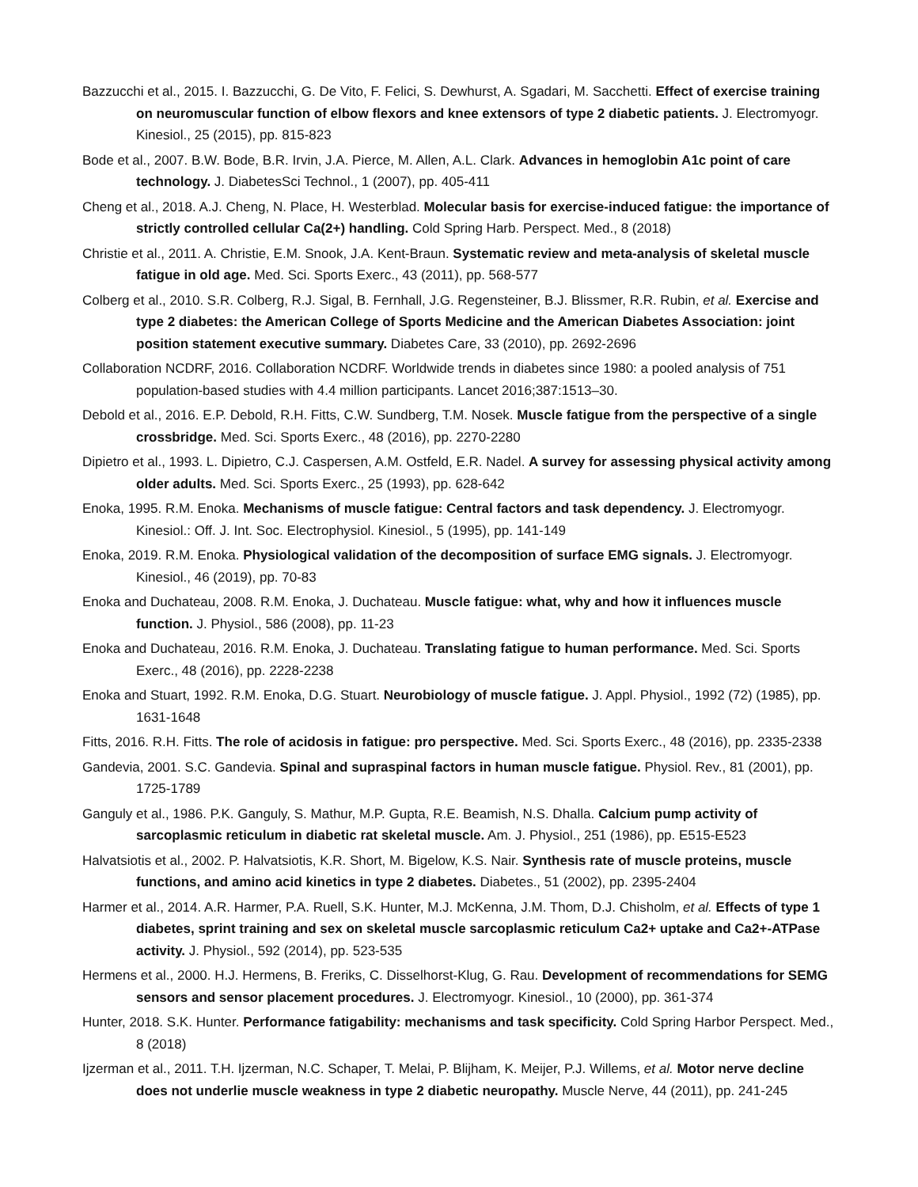Bazzucchi et al., 2015. I. Bazzucchi, G. De Vito, F. Felici, S. Dewhurst, A. Sgadari, M. Sacchetti. Effect of exercise training on neuromuscular function of elbow flexors and knee extensors of type 2 diabetic patients. J. Electromyogr. Kinesiol., 25 (2015), pp. 815-823
Bode et al., 2007. B.W. Bode, B.R. Irvin, J.A. Pierce, M. Allen, A.L. Clark. Advances in hemoglobin A1c point of care technology. J. DiabetesSci Technol., 1 (2007), pp. 405-411
Cheng et al., 2018. A.J. Cheng, N. Place, H. Westerblad. Molecular basis for exercise-induced fatigue: the importance of strictly controlled cellular Ca(2+) handling. Cold Spring Harb. Perspect. Med., 8 (2018)
Christie et al., 2011. A. Christie, E.M. Snook, J.A. Kent-Braun. Systematic review and meta-analysis of skeletal muscle fatigue in old age. Med. Sci. Sports Exerc., 43 (2011), pp. 568-577
Colberg et al., 2010. S.R. Colberg, R.J. Sigal, B. Fernhall, J.G. Regensteiner, B.J. Blissmer, R.R. Rubin, et al. Exercise and type 2 diabetes: the American College of Sports Medicine and the American Diabetes Association: joint position statement executive summary. Diabetes Care, 33 (2010), pp. 2692-2696
Collaboration NCDRF, 2016. Collaboration NCDRF. Worldwide trends in diabetes since 1980: a pooled analysis of 751 population-based studies with 4.4 million participants. Lancet 2016;387:1513–30.
Debold et al., 2016. E.P. Debold, R.H. Fitts, C.W. Sundberg, T.M. Nosek. Muscle fatigue from the perspective of a single crossbridge. Med. Sci. Sports Exerc., 48 (2016), pp. 2270-2280
Dipietro et al., 1993. L. Dipietro, C.J. Caspersen, A.M. Ostfeld, E.R. Nadel. A survey for assessing physical activity among older adults. Med. Sci. Sports Exerc., 25 (1993), pp. 628-642
Enoka, 1995. R.M. Enoka. Mechanisms of muscle fatigue: Central factors and task dependency. J. Electromyogr. Kinesiol.: Off. J. Int. Soc. Electrophysiol. Kinesiol., 5 (1995), pp. 141-149
Enoka, 2019. R.M. Enoka. Physiological validation of the decomposition of surface EMG signals. J. Electromyogr. Kinesiol., 46 (2019), pp. 70-83
Enoka and Duchateau, 2008. R.M. Enoka, J. Duchateau. Muscle fatigue: what, why and how it influences muscle function. J. Physiol., 586 (2008), pp. 11-23
Enoka and Duchateau, 2016. R.M. Enoka, J. Duchateau. Translating fatigue to human performance. Med. Sci. Sports Exerc., 48 (2016), pp. 2228-2238
Enoka and Stuart, 1992. R.M. Enoka, D.G. Stuart. Neurobiology of muscle fatigue. J. Appl. Physiol., 1992 (72) (1985), pp. 1631-1648
Fitts, 2016. R.H. Fitts. The role of acidosis in fatigue: pro perspective. Med. Sci. Sports Exerc., 48 (2016), pp. 2335-2338
Gandevia, 2001. S.C. Gandevia. Spinal and supraspinal factors in human muscle fatigue. Physiol. Rev., 81 (2001), pp. 1725-1789
Ganguly et al., 1986. P.K. Ganguly, S. Mathur, M.P. Gupta, R.E. Beamish, N.S. Dhalla. Calcium pump activity of sarcoplasmic reticulum in diabetic rat skeletal muscle. Am. J. Physiol., 251 (1986), pp. E515-E523
Halvatsiotis et al., 2002. P. Halvatsiotis, K.R. Short, M. Bigelow, K.S. Nair. Synthesis rate of muscle proteins, muscle functions, and amino acid kinetics in type 2 diabetes. Diabetes., 51 (2002), pp. 2395-2404
Harmer et al., 2014. A.R. Harmer, P.A. Ruell, S.K. Hunter, M.J. McKenna, J.M. Thom, D.J. Chisholm, et al. Effects of type 1 diabetes, sprint training and sex on skeletal muscle sarcoplasmic reticulum Ca2+ uptake and Ca2+-ATPase activity. J. Physiol., 592 (2014), pp. 523-535
Hermens et al., 2000. H.J. Hermens, B. Freriks, C. Disselhorst-Klug, G. Rau. Development of recommendations for SEMG sensors and sensor placement procedures. J. Electromyogr. Kinesiol., 10 (2000), pp. 361-374
Hunter, 2018. S.K. Hunter. Performance fatigability: mechanisms and task specificity. Cold Spring Harbor Perspect. Med., 8 (2018)
Ijzerman et al., 2011. T.H. Ijzerman, N.C. Schaper, T. Melai, P. Blijham, K. Meijer, P.J. Willems, et al. Motor nerve decline does not underlie muscle weakness in type 2 diabetic neuropathy. Muscle Nerve, 44 (2011), pp. 241-245